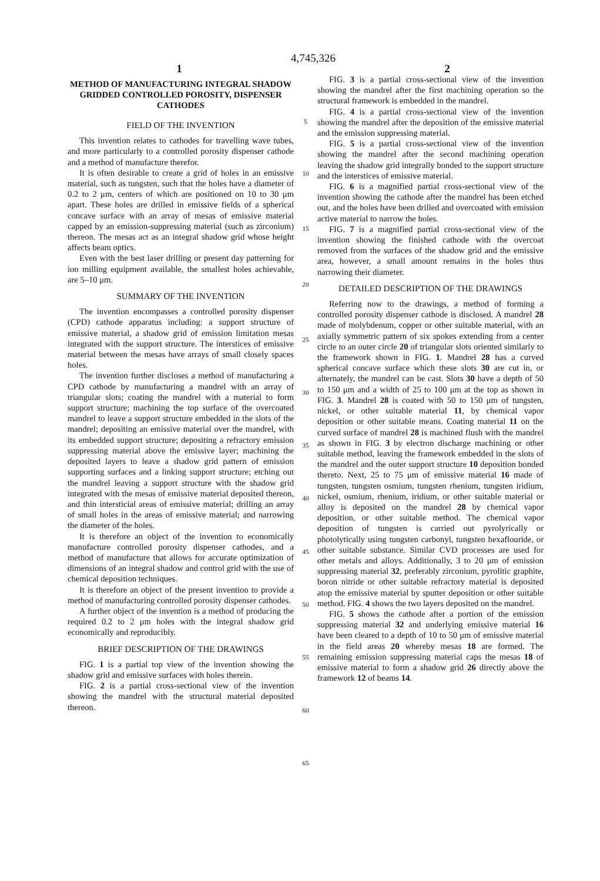1 4,745,326 2
METHOD OF MANUFACTURING INTEGRAL SHADOW GRIDDED CONTROLLED POROSITY, DISPENSER CATHODES
FIELD OF THE INVENTION
This invention relates to cathodes for travelling wave tubes, and more particularly to a controlled porosity dispenser cathode and a method of manufacture therefor.
It is often desirable to create a grid of holes in an emissive material, such as tungsten, such that the holes have a diameter of 0.2 to 2 μm, centers of which are positioned on 10 to 30 μm apart. These holes are drilled in emissive fields of a spherical concave surface with an array of mesas of emissive material capped by an emission-suppressing material (such as zirconium) thereon. The mesas act as an integral shadow grid whose height affects beam optics.
Even with the best laser drilling or present day patterning for ion milling equipment available, the smallest holes achievable, are 5–10 μm.
SUMMARY OF THE INVENTION
The invention encompasses a controlled porosity dispenser (CPD) cathode apparatus including: a support structure of emissive material, a shadow grid of emission limitation mesas integrated with the support structure. The interstices of emissive material between the mesas have arrays of small closely spaces holes.
The invention further discloses a method of manufacturing a CPD cathode by manufacturing a mandrel with an array of triangular slots; coating the mandrel with a material to form support structure; machining the top surface of the overcoated mandrel to leave a support structure embedded in the slots of the mandrel; depositing an emissive material over the mandrel, with its embedded support structure; depositing a refractory emission suppressing material above the emissive layer; machining the deposited layers to leave a shadow grid pattern of emission supporting surfaces and a linking support structure; etching out the mandrel leaving a support structure with the shadow grid integrated with the mesas of emissive material deposited thereon, and thin intersticial areas of emissive material; drilling an array of small holes in the areas of emissive material; and narrowing the diameter of the holes.
It is therefore an object of the invention to economically manufacture controlled porosity dispenser cathodes, and a method of manufacture that allows for accurate optimization of dimensions of an integral shadow and control grid with the use of chemical deposition techniques.
It is therefore an object of the present invention to provide a method of manufacturing controlled porosity dispenser cathodes.
A further object of the invention is a method of producing the required 0.2 to 2 μm holes with the integral shadow grid economically and reproducibly.
BRIEF DESCRIPTION OF THE DRAWINGS
FIG. 1 is a partial top view of the invention showing the shadow grid and emissive surfaces with holes therein.
FIG. 2 is a partial cross-sectional view of the invention showing the mandrel with the structural material deposited thereon.
5
10
15
20
25
30
35
40
45
50
55
60
65
FIG. 3 is a partial cross-sectional view of the invention showing the mandrel after the first machining operation so the structural framework is embedded in the mandrel.
FIG. 4 is a partial cross-sectional view of the invention showing the mandrel after the deposition of the emissive material and the emission suppressing material.
FIG. 5 is a partial cross-sectional view of the invention showing the mandrel after the second machining operation leaving the shadow grid integrally bonded to the support structure and the interstices of emissive material.
FIG. 6 is a magnified partial cross-sectional view of the invention showing the cathode after the mandrel has been etched out, and the holes have been drilled and overcoated with emission active material to narrow the holes.
FIG. 7 is a magnified partial cross-sectional view of the invention showing the finished cathode with the overcoat removed from the surfaces of the shadow grid and the emissive area, however, a small amount remains in the holes thus narrowing their diameter.
DETAILED DESCRIPTION OF THE DRAWINGS
Referring now to the drawings, a method of forming a controlled porosity dispenser cathode is disclosed. A mandrel 28 made of molybdenum, copper or other suitable material, with an axially symmetric pattern of six spokes extending from a center circle to an outer circle 20 of triangular slots oriented similarly to the framework shown in FIG. 1. Mandrel 28 has a curved spherical concave surface which these slots 30 are cut in, or alternately, the mandrel can be cast. Slots 30 have a depth of 50 to 150 μm and a width of 25 to 100 μm at the top as shown in FIG. 3. Mandrel 28 is coated with 50 to 150 μm of tungsten, nickel, or other suitable material 11, by chemical vapor deposition or other suitable means. Coating material 11 on the curved surface of mandrel 28 is machined flush with the mandrel as shown in FIG. 3 by electron discharge machining or other suitable method, leaving the framework embedded in the slots of the mandrel and the outer support structure 10 deposition bonded thereto. Next, 25 to 75 μm of emissive material 16 made of tungsten, tungsten osmium, tungsten rhenium, tungsten iridium, nickel, osmium, rhenium, iridium, or other suitable material or alloy is deposited on the mandrel 28 by chemical vapor deposition, or other suitable method. The chemical vapor deposition of tungsten is carried out pyrolyrically or photolytically using tungsten carbonyl, tungsten hexaflouride, or other suitable substance. Similar CVD processes are used for other metals and alloys. Additionally, 3 to 20 μm of emission suppressing material 32, preferably zirconium, pyrolitic graphite, boron nitride or other suitable refractory material is deposited atop the emissive material by sputter deposition or other suitable method. FIG. 4 shows the two layers deposited on the mandrel.
FIG. 5 shows the cathode after a portion of the emission suppressing material 32 and underlying emissive material 16 have been cleared to a depth of 10 to 50 μm of emissive material in the field areas 20 whereby mesas 18 are formed. The remaining emission suppressing material caps the mesas 18 of emissive material to form a shadow grid 26 directly above the framework 12 of beams 14.